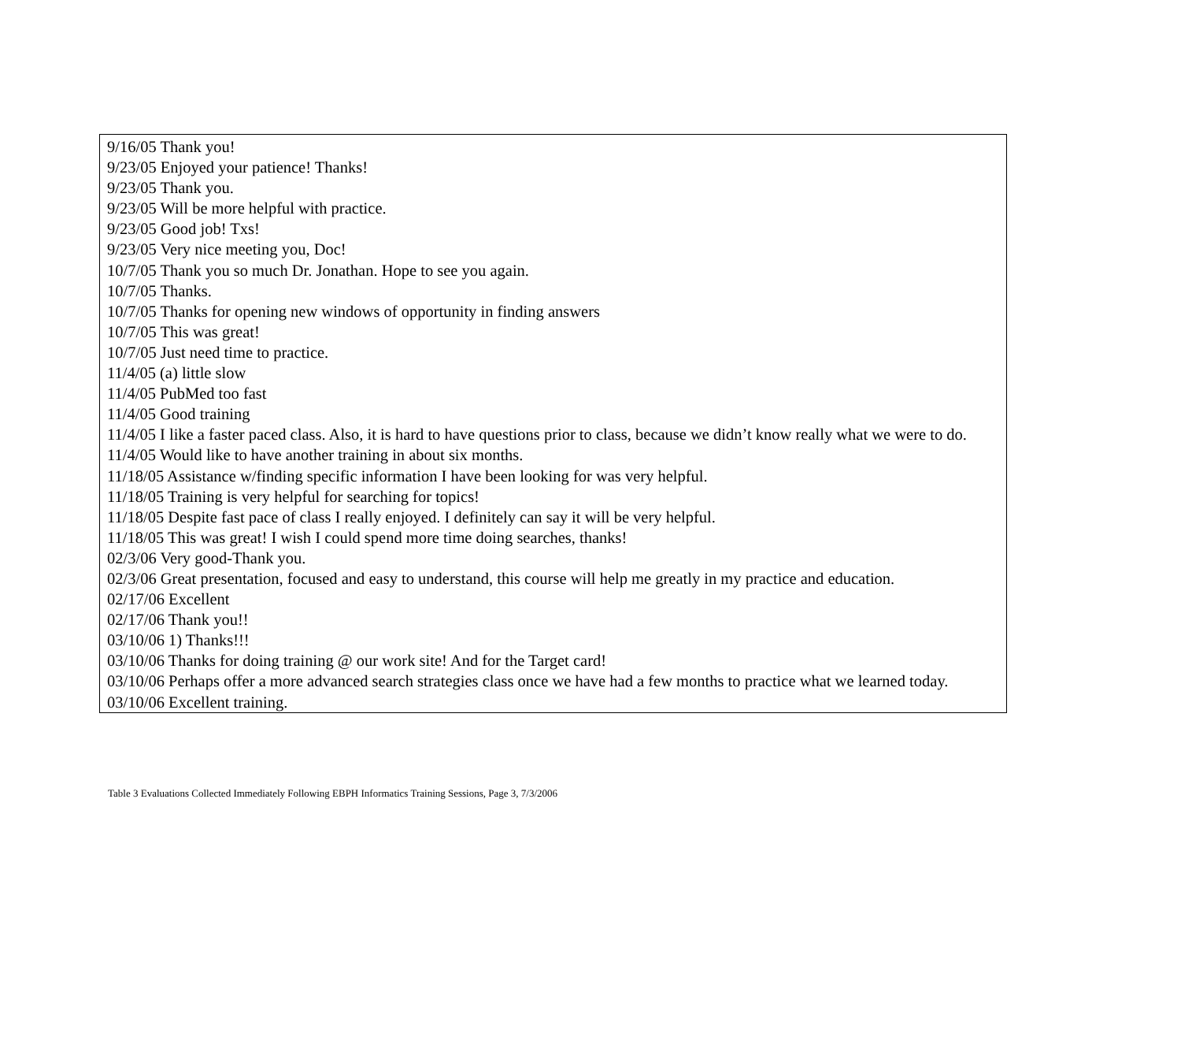| 9/16/05 Thank you! 9/23/05 Enjoyed your patience! Thanks! 9/23/05 Thank you. 9/23/05 Will be more helpful with practice. 9/23/05 Good job! Txs! 9/23/05 Very nice meeting you, Doc! 10/7/05 Thank you so much Dr. Jonathan. Hope to see you again. 10/7/05 Thanks. 10/7/05 Thanks for opening new windows of opportunity in finding answers 10/7/05 This was great! 10/7/05 Just need time to practice. 11/4/05 (a) little slow 11/4/05 PubMed too fast 11/4/05 Good training 11/4/05 I like a faster paced class. Also, it is hard to have questions prior to class, because we didn’t know really what we were to do. 11/4/05 Would like to have another training in about six months. 11/18/05 Assistance w/finding specific information I have been looking for was very helpful. 11/18/05 Training is very helpful for searching for topics! 11/18/05 Despite fast pace of class I really enjoyed. I definitely can say it will be very helpful. 11/18/05 This was great! I wish I could spend more time doing searches, thanks! 02/3/06 Very good-Thank you. 02/3/06 Great presentation, focused and easy to understand, this course will help me greatly in my practice and education. 02/17/06 Excellent 02/17/06 Thank you!! 03/10/06 1) Thanks!!! 03/10/06 Thanks for doing training @ our work site! And for the Target card! 03/10/06 Perhaps offer a more advanced search strategies class once we have had a few months to practice what we learned today. 03/10/06 Excellent training. |
Table 3 Evaluations Collected Immediately Following EBPH Informatics Training Sessions, Page 3, 7/3/2006